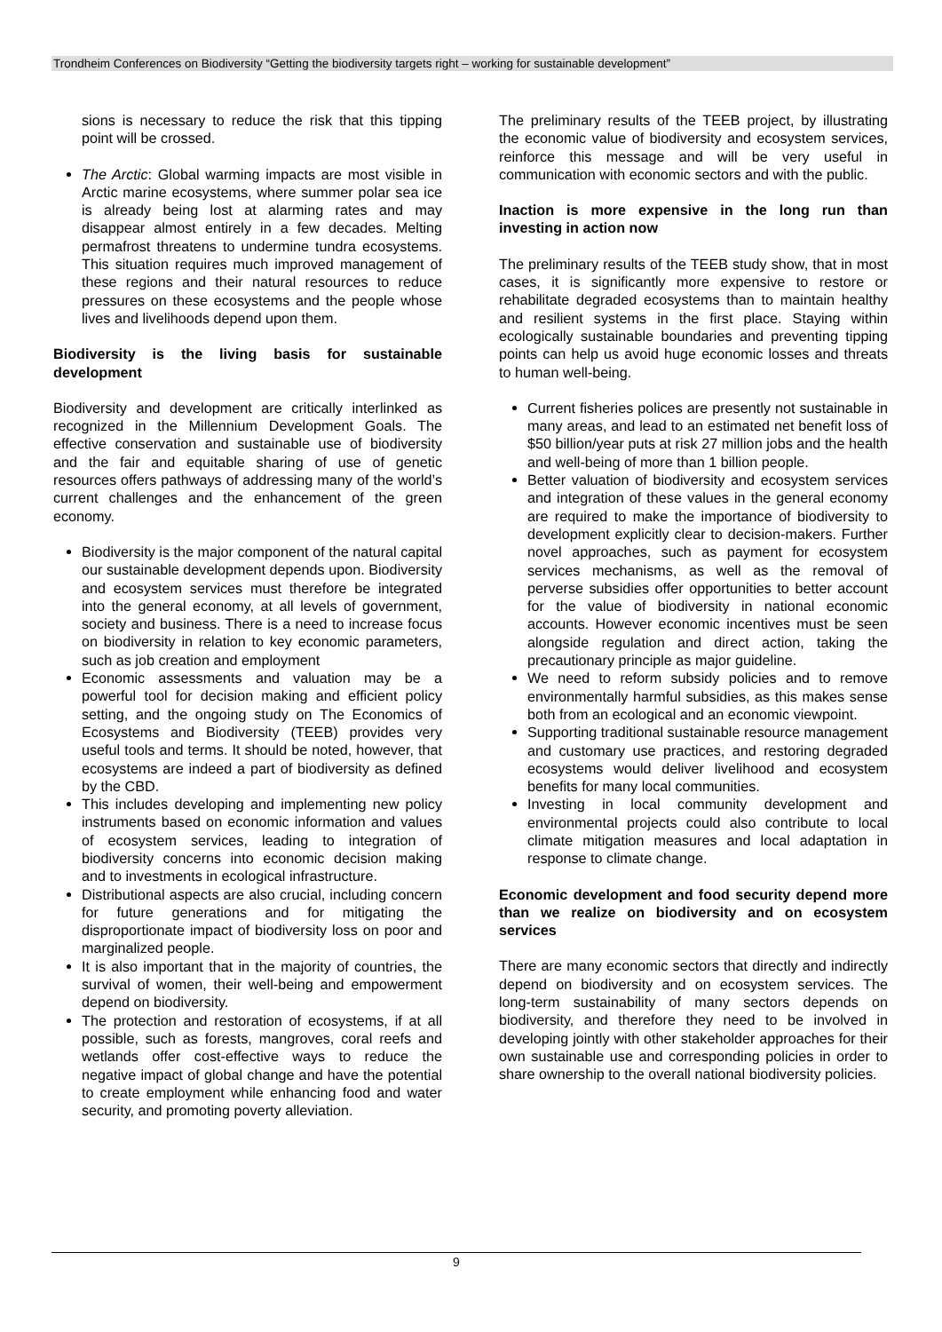Trondheim Conferences on Biodiversity “Getting the biodiversity targets right – working for sustainable development”
sions is necessary to reduce the risk that this tipping point will be crossed.
The Arctic: Global warming impacts are most visible in Arctic marine ecosystems, where summer polar sea ice is already being lost at alarming rates and may disappear almost entirely in a few decades. Melting permafrost threatens to undermine tundra ecosystems. This situation requires much improved management of these regions and their natural resources to reduce pressures on these ecosystems and the people whose lives and livelihoods depend upon them.
Biodiversity is the living basis for sustainable development
Biodiversity and development are critically interlinked as recognized in the Millennium Development Goals. The effective conservation and sustainable use of biodiversity and the fair and equitable sharing of use of genetic resources offers pathways of addressing many of the world’s current challenges and the enhancement of the green economy.
Biodiversity is the major component of the natural capital our sustainable development depends upon. Biodiversity and ecosystem services must therefore be integrated into the general economy, at all levels of government, society and business. There is a need to increase focus on biodiversity in relation to key economic parameters, such as job creation and employment
Economic assessments and valuation may be a powerful tool for decision making and efficient policy setting, and the ongoing study on The Economics of Ecosystems and Biodiversity (TEEB) provides very useful tools and terms. It should be noted, however, that ecosystems are indeed a part of biodiversity as defined by the CBD.
This includes developing and implementing new policy instruments based on economic information and values of ecosystem services, leading to integration of biodiversity concerns into economic decision making and to investments in ecological infrastructure.
Distributional aspects are also crucial, including concern for future generations and for mitigating the disproportionate impact of biodiversity loss on poor and marginalized people.
It is also important that in the majority of countries, the survival of women, their well-being and empowerment depend on biodiversity.
The protection and restoration of ecosystems, if at all possible, such as forests, mangroves, coral reefs and wetlands offer cost-effective ways to reduce the negative impact of global change and have the potential to create employment while enhancing food and water security, and promoting poverty alleviation.
The preliminary results of the TEEB project, by illustrating the economic value of biodiversity and ecosystem services, reinforce this message and will be very useful in communication with economic sectors and with the public.
Inaction is more expensive in the long run than investing in action now
The preliminary results of the TEEB study show, that in most cases, it is significantly more expensive to restore or rehabilitate degraded ecosystems than to maintain healthy and resilient systems in the first place. Staying within ecologically sustainable boundaries and preventing tipping points can help us avoid huge economic losses and threats to human well-being.
Current fisheries polices are presently not sustainable in many areas, and lead to an estimated net benefit loss of $50 billion/year puts at risk 27 million jobs and the health and well-being of more than 1 billion people.
Better valuation of biodiversity and ecosystem services and integration of these values in the general economy are required to make the importance of biodiversity to development explicitly clear to decision-makers. Further novel approaches, such as payment for ecosystem services mechanisms, as well as the removal of perverse subsidies offer opportunities to better account for the value of biodiversity in national economic accounts. However economic incentives must be seen alongside regulation and direct action, taking the precautionary principle as major guideline.
We need to reform subsidy policies and to remove environmentally harmful subsidies, as this makes sense both from an ecological and an economic viewpoint.
Supporting traditional sustainable resource management and customary use practices, and restoring degraded ecosystems would deliver livelihood and ecosystem benefits for many local communities.
Investing in local community development and environmental projects could also contribute to local climate mitigation measures and local adaptation in response to climate change.
Economic development and food security depend more than we realize on biodiversity and on ecosystem services
There are many economic sectors that directly and indirectly depend on biodiversity and on ecosystem services. The long-term sustainability of many sectors depends on biodiversity, and therefore they need to be involved in developing jointly with other stakeholder approaches for their own sustainable use and corresponding policies in order to share ownership to the overall national biodiversity policies.
9